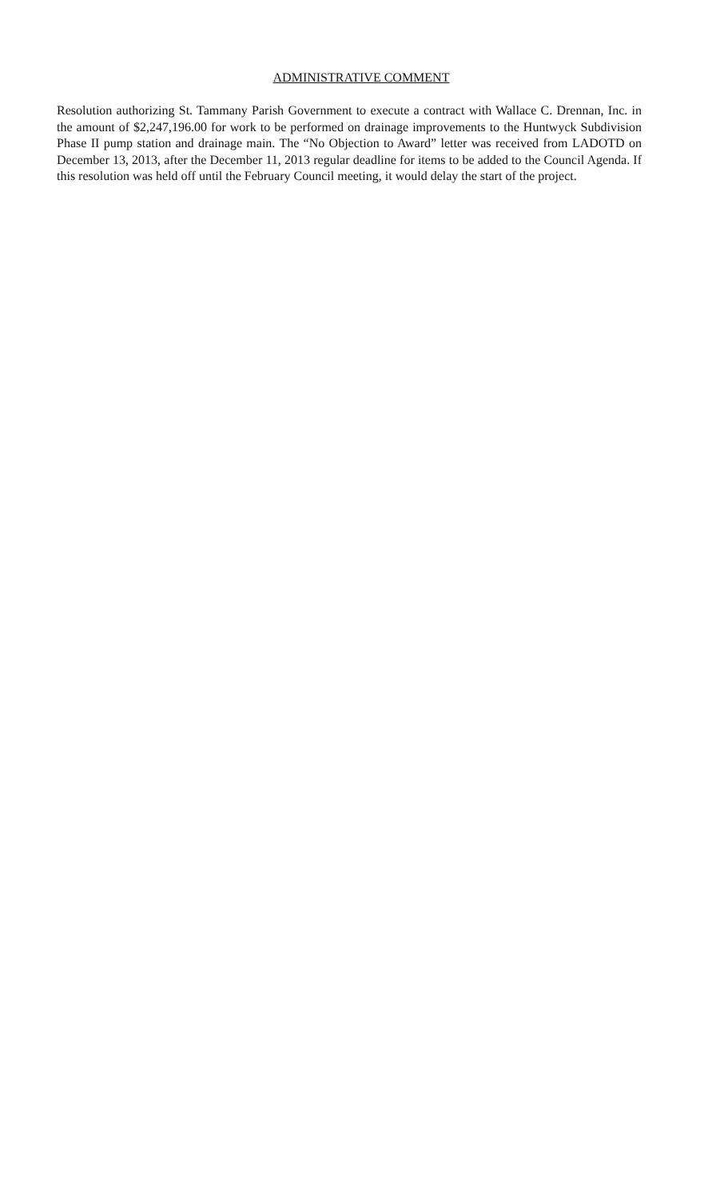ADMINISTRATIVE COMMENT
Resolution authorizing St. Tammany Parish Government to execute a contract with Wallace C. Drennan, Inc. in the amount of $2,247,196.00 for work to be performed on drainage improvements to the Huntwyck Subdivision Phase II pump station and drainage main. The “No Objection to Award” letter was received from LADOTD on December 13, 2013, after the December 11, 2013 regular deadline for items to be added to the Council Agenda. If this resolution was held off until the February Council meeting, it would delay the start of the project.